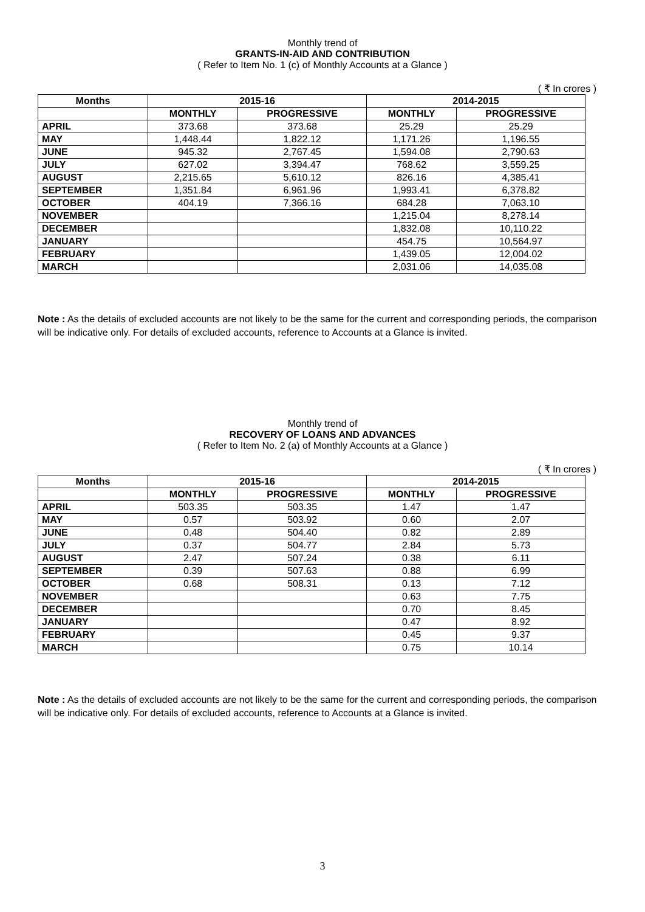Monthly trend of
GRANTS-IN-AID AND CONTRIBUTION
( Refer to Item No. 1 (c) of Monthly Accounts at a Glance )
( ₹ In crores )
| Months | 2015-16 | | 2014-2015 | |
| --- | --- | --- | --- | --- |
| | MONTHLY | PROGRESSIVE | MONTHLY | PROGRESSIVE |
| APRIL | 373.68 | 373.68 | 25.29 | 25.29 |
| MAY | 1,448.44 | 1,822.12 | 1,171.26 | 1,196.55 |
| JUNE | 945.32 | 2,767.45 | 1,594.08 | 2,790.63 |
| JULY | 627.02 | 3,394.47 | 768.62 | 3,559.25 |
| AUGUST | 2,215.65 | 5,610.12 | 826.16 | 4,385.41 |
| SEPTEMBER | 1,351.84 | 6,961.96 | 1,993.41 | 6,378.82 |
| OCTOBER | 404.19 | 7,366.16 | 684.28 | 7,063.10 |
| NOVEMBER | | | 1,215.04 | 8,278.14 |
| DECEMBER | | | 1,832.08 | 10,110.22 |
| JANUARY | | | 454.75 | 10,564.97 |
| FEBRUARY | | | 1,439.05 | 12,004.02 |
| MARCH | | | 2,031.06 | 14,035.08 |
Note : As the details of excluded accounts are not likely to be the same for the current and corresponding periods, the comparison will be indicative only. For details of excluded accounts, reference to Accounts at a Glance is invited.
Monthly trend of
RECOVERY OF LOANS AND ADVANCES
( Refer to Item No. 2 (a) of Monthly Accounts at a Glance )
( ₹ In crores )
| Months | 2015-16 | | 2014-2015 | |
| --- | --- | --- | --- | --- |
| | MONTHLY | PROGRESSIVE | MONTHLY | PROGRESSIVE |
| APRIL | 503.35 | 503.35 | 1.47 | 1.47 |
| MAY | 0.57 | 503.92 | 0.60 | 2.07 |
| JUNE | 0.48 | 504.40 | 0.82 | 2.89 |
| JULY | 0.37 | 504.77 | 2.84 | 5.73 |
| AUGUST | 2.47 | 507.24 | 0.38 | 6.11 |
| SEPTEMBER | 0.39 | 507.63 | 0.88 | 6.99 |
| OCTOBER | 0.68 | 508.31 | 0.13 | 7.12 |
| NOVEMBER | | | 0.63 | 7.75 |
| DECEMBER | | | 0.70 | 8.45 |
| JANUARY | | | 0.47 | 8.92 |
| FEBRUARY | | | 0.45 | 9.37 |
| MARCH | | | 0.75 | 10.14 |
Note : As the details of excluded accounts are not likely to be the same for the current and corresponding periods, the comparison will be indicative only. For details of excluded accounts, reference to Accounts at a Glance is invited.
3